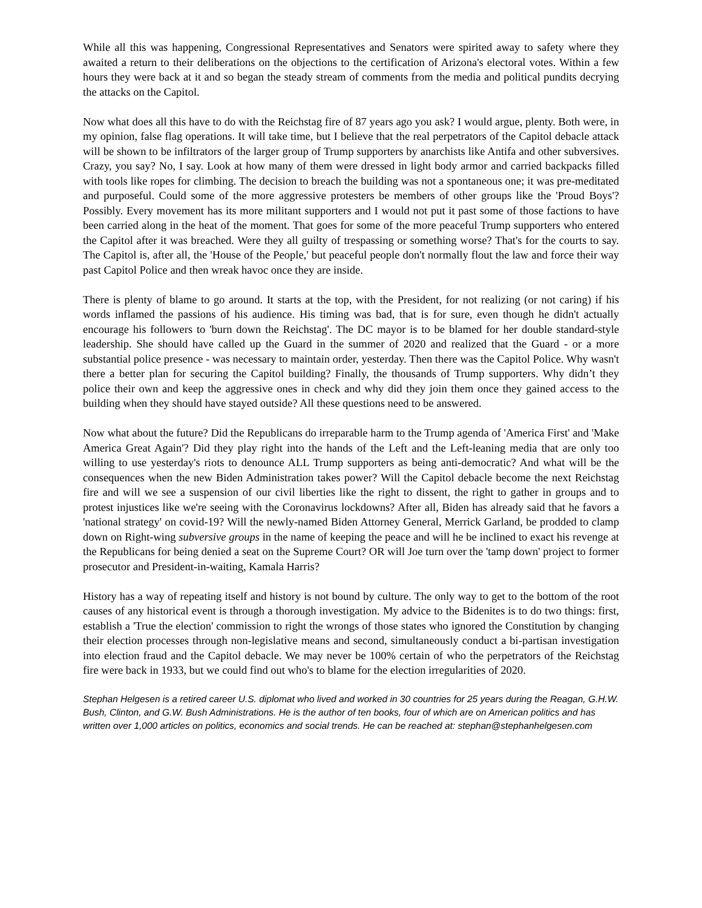While all this was happening, Congressional Representatives and Senators were spirited away to safety where they awaited a return to their deliberations on the objections to the certification of Arizona's electoral votes. Within a few hours they were back at it and so began the steady stream of comments from the media and political pundits decrying the attacks on the Capitol.
Now what does all this have to do with the Reichstag fire of 87 years ago you ask? I would argue, plenty. Both were, in my opinion, false flag operations. It will take time, but I believe that the real perpetrators of the Capitol debacle attack will be shown to be infiltrators of the larger group of Trump supporters by anarchists like Antifa and other subversives. Crazy, you say? No, I say. Look at how many of them were dressed in light body armor and carried backpacks filled with tools like ropes for climbing. The decision to breach the building was not a spontaneous one; it was pre-meditated and purposeful. Could some of the more aggressive protesters be members of other groups like the 'Proud Boys'? Possibly. Every movement has its more militant supporters and I would not put it past some of those factions to have been carried along in the heat of the moment. That goes for some of the more peaceful Trump supporters who entered the Capitol after it was breached. Were they all guilty of trespassing or something worse? That's for the courts to say. The Capitol is, after all, the 'House of the People,' but peaceful people don't normally flout the law and force their way past Capitol Police and then wreak havoc once they are inside.
There is plenty of blame to go around. It starts at the top, with the President, for not realizing (or not caring) if his words inflamed the passions of his audience. His timing was bad, that is for sure, even though he didn't actually encourage his followers to 'burn down the Reichstag'. The DC mayor is to be blamed for her double standard-style leadership. She should have called up the Guard in the summer of 2020 and realized that the Guard - or a more substantial police presence - was necessary to maintain order, yesterday. Then there was the Capitol Police. Why wasn't there a better plan for securing the Capitol building? Finally, the thousands of Trump supporters. Why didn’t they police their own and keep the aggressive ones in check and why did they join them once they gained access to the building when they should have stayed outside? All these questions need to be answered.
Now what about the future? Did the Republicans do irreparable harm to the Trump agenda of 'America First' and 'Make America Great Again'? Did they play right into the hands of the Left and the Left-leaning media that are only too willing to use yesterday's riots to denounce ALL Trump supporters as being anti-democratic? And what will be the consequences when the new Biden Administration takes power? Will the Capitol debacle become the next Reichstag fire and will we see a suspension of our civil liberties like the right to dissent, the right to gather in groups and to protest injustices like we're seeing with the Coronavirus lockdowns? After all, Biden has already said that he favors a 'national strategy' on covid-19? Will the newly-named Biden Attorney General, Merrick Garland, be prodded to clamp down on Right-wing subversive groups in the name of keeping the peace and will he be inclined to exact his revenge at the Republicans for being denied a seat on the Supreme Court? OR will Joe turn over the 'tamp down' project to former prosecutor and President-in-waiting, Kamala Harris?
History has a way of repeating itself and history is not bound by culture. The only way to get to the bottom of the root causes of any historical event is through a thorough investigation. My advice to the Bidenites is to do two things: first, establish a 'True the election' commission to right the wrongs of those states who ignored the Constitution by changing their election processes through non-legislative means and second, simultaneously conduct a bi-partisan investigation into election fraud and the Capitol debacle. We may never be 100% certain of who the perpetrators of the Reichstag fire were back in 1933, but we could find out who's to blame for the election irregularities of 2020.
Stephan Helgesen is a retired career U.S. diplomat who lived and worked in 30 countries for 25 years during the Reagan, G.H.W. Bush, Clinton, and G.W. Bush Administrations. He is the author of ten books, four of which are on American politics and has written over 1,000 articles on politics, economics and social trends. He can be reached at: stephan@stephanhelgesen.com